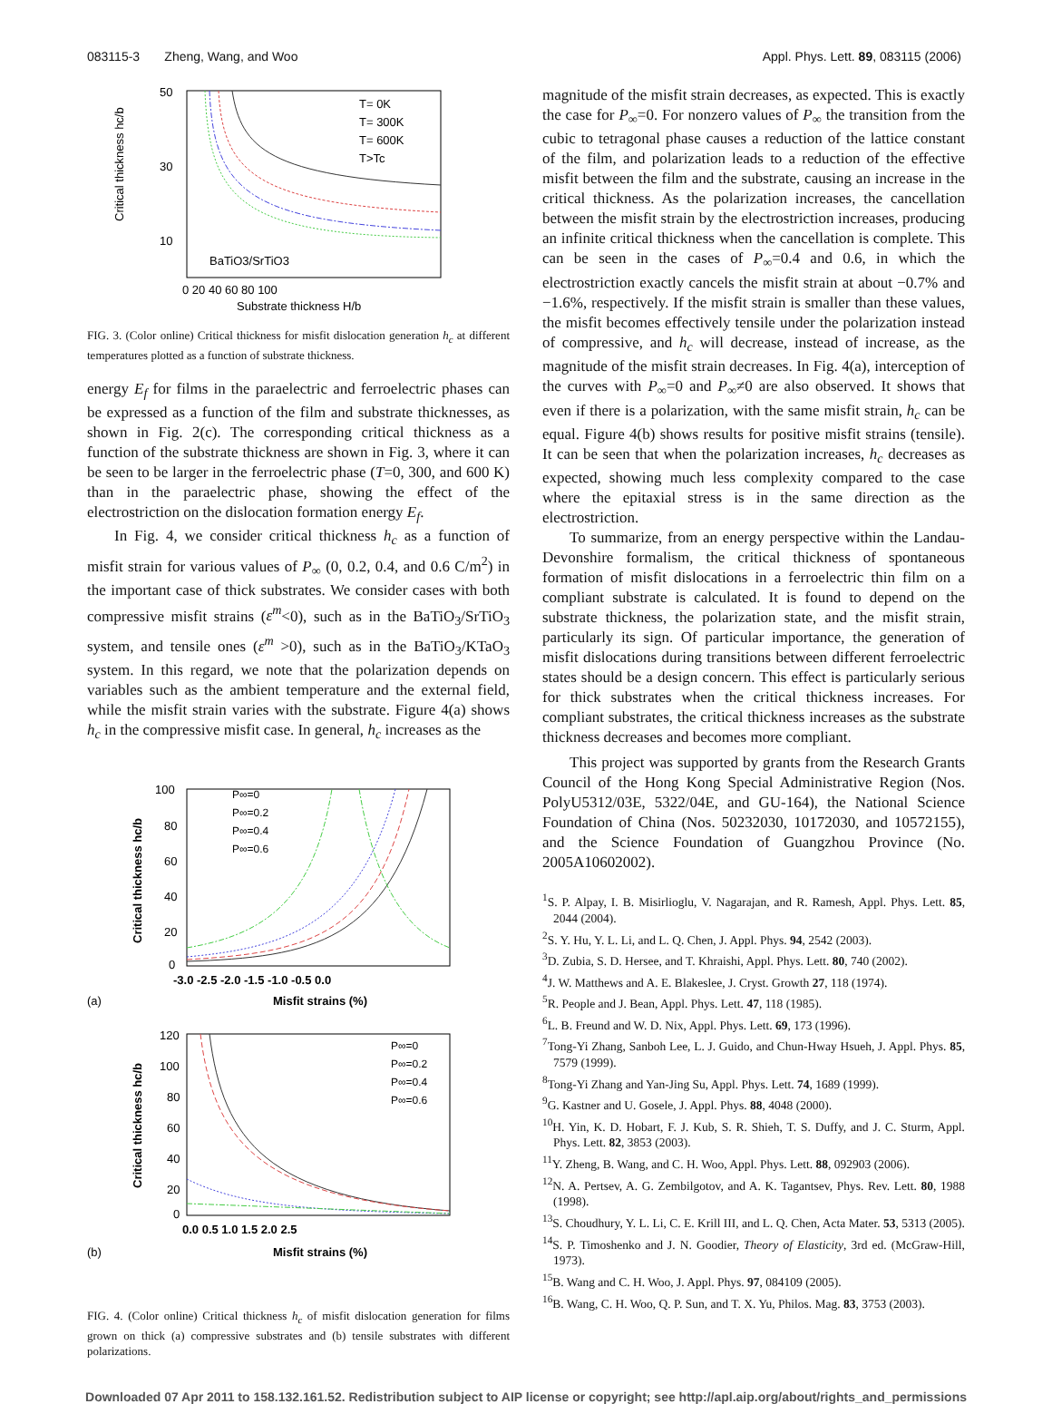083115-3 Zheng, Wang, and Woo Appl. Phys. Lett. 89, 083115 (2006)
T= 0K
T= 300K
T= 600K
T>Tc
BaTiO3/SrTiO3
50
30
10
0 20 40 60 80 100
Substrate thickness H/b
Critical thickness hc/b
FIG. 3. (Color online) Critical thickness for misfit dislocation generation h<sub>c</sub> at different temperatures plotted as a function of substrate thickness.
energy E<sub>f</sub> for films in the paraelectric and ferroelectric phases can be expressed as a function of the film and substrate thicknesses, as shown in Fig. 2(c). The corresponding critical thickness as a function of the substrate thickness are shown in Fig. 3, where it can be seen to be larger in the ferroelectric phase (T=0, 300, and 600 K) than in the paraelectric phase, showing the effect of the electrostriction on the dislocation formation energy E<sub>f</sub>.
In Fig. 4, we consider critical thickness h<sub>c</sub> as a function of misfit strain for various values of P<sub>∞</sub> (0, 0.2, 0.4, and 0.6 C/m<sup>2</sup>) in the important case of thick substrates. We consider cases with both compressive misfit strains (ε<sup>m</sup><0), such as in the BaTiO<sub>3</sub>/SrTiO<sub>3</sub> system, and tensile ones (ε<sup>m</sup> >0), such as in the BaTiO<sub>3</sub>/KTaO<sub>3</sub> system. In this regard, we note that the polarization depends on variables such as the ambient temperature and the external field, while the misfit strain varies with the substrate. Figure 4(a) shows h<sub>c</sub> in the compressive misfit case. In general, h<sub>c</sub> increases as the
P∞=0
P∞=0.2
P∞=0.4
P∞=0.6
100
80
60
40
20
0
-3.0 -2.5 -2.0 -1.5 -1.0 -0.5 0.0
(a)
Misfit strains (%)
Critical thickness hc/b
P∞=0
P∞=0.2
P∞=0.4
P∞=0.6
120
100
80
60
40
20
0
0.0 0.5 1.0 1.5 2.0 2.5
(b)
Misfit strains (%)
Critical thickness hc/b
FIG. 4. (Color online) Critical thickness h<sub>c</sub> of misfit dislocation generation for films grown on thick (a) compressive substrates and (b) tensile substrates with different polarizations.
magnitude of the misfit strain decreases, as expected. This is exactly the case for P<sub>∞</sub>=0. For nonzero values of P<sub>∞</sub> the transition from the cubic to tetragonal phase causes a reduction of the lattice constant of the film, and polarization leads to a reduction of the effective misfit between the film and the substrate, causing an increase in the critical thickness. As the polarization increases, the cancellation between the misfit strain by the electrostriction increases, producing an infinite critical thickness when the cancellation is complete. This can be seen in the cases of P<sub>∞</sub>=0.4 and 0.6, in which the electrostriction exactly cancels the misfit strain at about −0.7% and −1.6%, respectively. If the misfit strain is smaller than these values, the misfit becomes effectively tensile under the polarization instead of compressive, and h<sub>c</sub> will decrease, instead of increase, as the magnitude of the misfit strain decreases. In Fig. 4(a), interception of the curves with P<sub>∞</sub>=0 and P<sub>∞</sub>≠0 are also observed. It shows that even if there is a polarization, with the same misfit strain, h<sub>c</sub> can be equal. Figure 4(b) shows results for positive misfit strains (tensile). It can be seen that when the polarization increases, h<sub>c</sub> decreases as expected, showing much less complexity compared to the case where the epitaxial stress is in the same direction as the electrostriction.
To summarize, from an energy perspective within the Landau-Devonshire formalism, the critical thickness of spontaneous formation of misfit dislocations in a ferroelectric thin film on a compliant substrate is calculated. It is found to depend on the substrate thickness, the polarization state, and the misfit strain, particularly its sign. Of particular importance, the generation of misfit dislocations during transitions between different ferroelectric states should be a design concern. This effect is particularly serious for thick substrates when the critical thickness increases. For compliant substrates, the critical thickness increases as the substrate thickness decreases and becomes more compliant.
This project was supported by grants from the Research Grants Council of the Hong Kong Special Administrative Region (Nos. PolyU5312/03E, 5322/04E, and GU-164), the National Science Foundation of China (Nos. 50232030, 10172030, and 10572155), and the Science Foundation of Guangzhou Province (No. 2005A10602002).
<sup>1</sup> S. P. Alpay, I. B. Misirlioglu, V. Nagarajan, and R. Ramesh, Appl. Phys. Lett. 85, 2044 (2004).
<sup>2</sup> S. Y. Hu, Y. L. Li, and L. Q. Chen, J. Appl. Phys. 94, 2542 (2003).
<sup>3</sup> D. Zubia, S. D. Hersee, and T. Khraishi, Appl. Phys. Lett. 80, 740 (2002).
<sup>4</sup> J. W. Matthews and A. E. Blakeslee, J. Cryst. Growth 27, 118 (1974).
<sup>5</sup> R. People and J. Bean, Appl. Phys. Lett. 47, 118 (1985).
<sup>6</sup> L. B. Freund and W. D. Nix, Appl. Phys. Lett. 69, 173 (1996).
<sup>7</sup> Tong-Yi Zhang, Sanboh Lee, L. J. Guido, and Chun-Hway Hsueh, J. Appl. Phys. 85, 7579 (1999).
<sup>8</sup> Tong-Yi Zhang and Yan-Jing Su, Appl. Phys. Lett. 74, 1689 (1999).
<sup>9</sup> G. Kastner and U. Gosele, J. Appl. Phys. 88, 4048 (2000).
<sup>10</sup>H. Yin, K. D. Hobart, F. J. Kub, S. R. Shieh, T. S. Duffy, and J. C. Sturm, Appl. Phys. Lett. 82, 3853 (2003).
<sup>11</sup> Y. Zheng, B. Wang, and C. H. Woo, Appl. Phys. Lett. 88, 092903 (2006).
<sup>12</sup>N. A. Pertsev, A. G. Zembilgotov, and A. K. Tagantsev, Phys. Rev. Lett. 80, 1988 (1998).
<sup>13</sup> S. Choudhury, Y. L. Li, C. E. Krill III, and L. Q. Chen, Acta Mater. 53, 5313 (2005).
<sup>14</sup> S. P. Timoshenko and J. N. Goodier, Theory of Elasticity, 3rd ed. (McGraw-Hill, 1973).
<sup>15</sup>B. Wang and C. H. Woo, J. Appl. Phys. 97, 084109 (2005).
<sup>16</sup>B. Wang, C. H. Woo, Q. P. Sun, and T. X. Yu, Philos. Mag. 83, 3753 (2003).
Downloaded 07 Apr 2011 to 158.132.161.52. Redistribution subject to AIP license or copyright; see http://apl.aip.org/about/rights_and_permissions